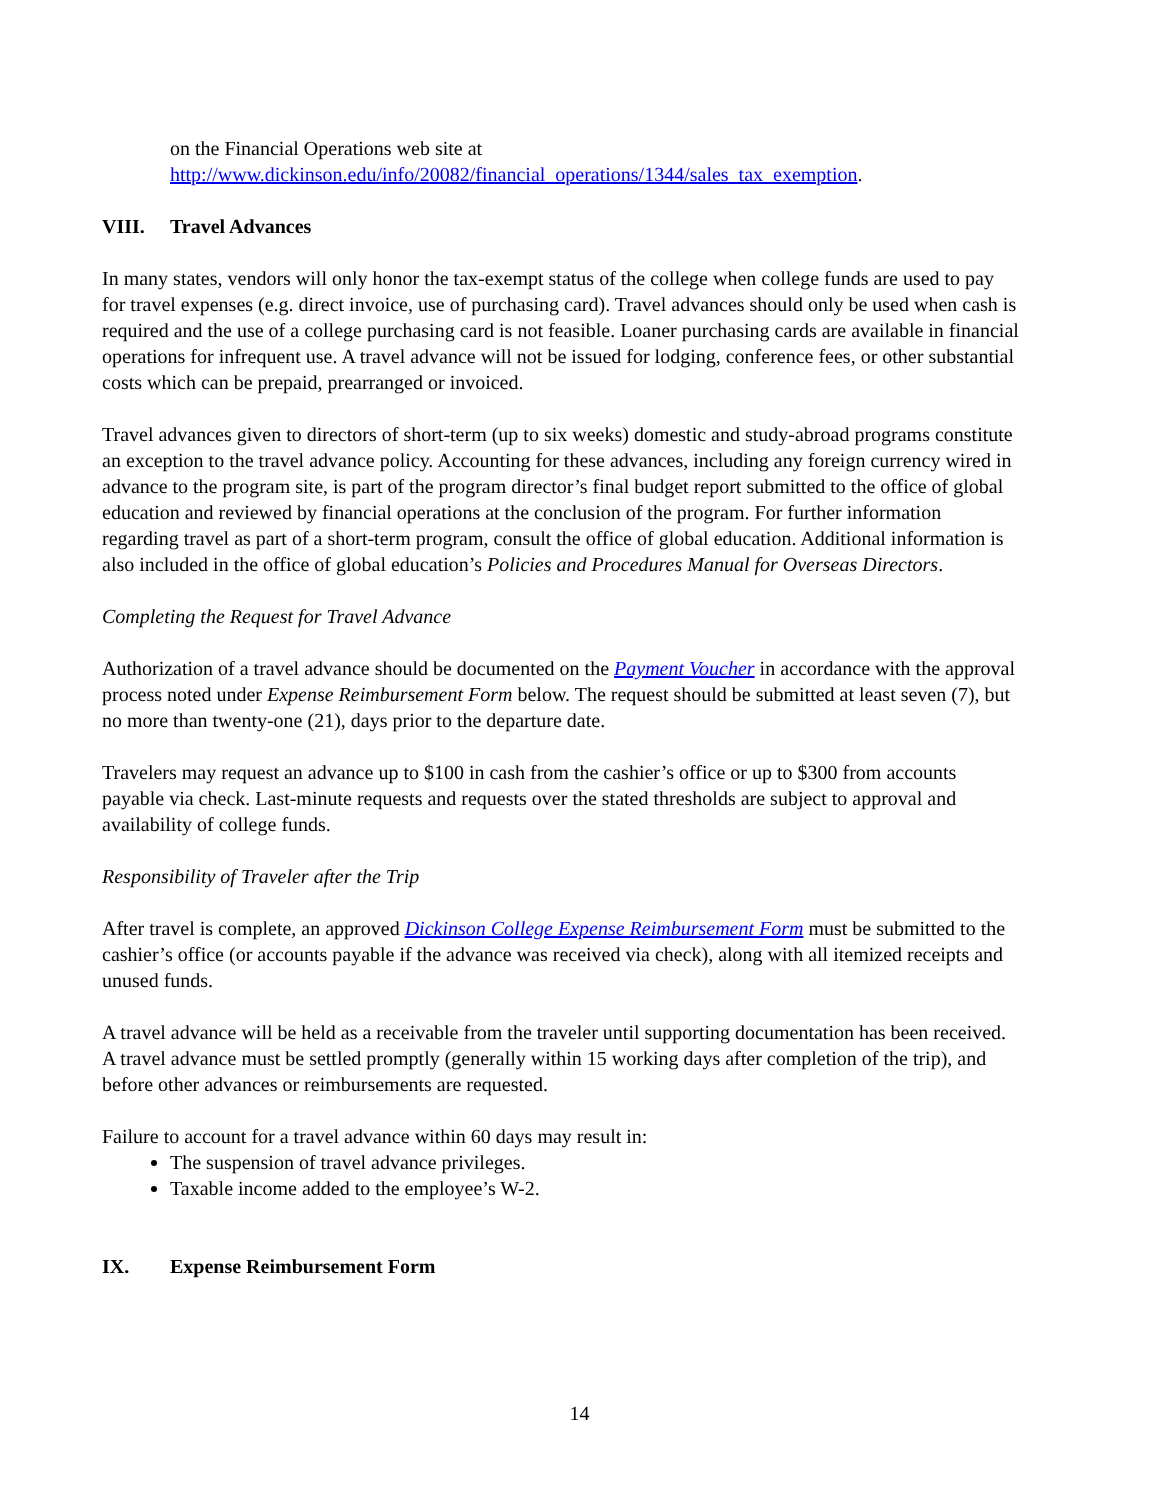on the Financial Operations web site at
http://www.dickinson.edu/info/20082/financial_operations/1344/sales_tax_exemption.
VIII. Travel Advances
In many states, vendors will only honor the tax-exempt status of the college when college funds are used to pay for travel expenses (e.g. direct invoice, use of purchasing card). Travel advances should only be used when cash is required and the use of a college purchasing card is not feasible. Loaner purchasing cards are available in financial operations for infrequent use. A travel advance will not be issued for lodging, conference fees, or other substantial costs which can be prepaid, prearranged or invoiced.
Travel advances given to directors of short-term (up to six weeks) domestic and study-abroad programs constitute an exception to the travel advance policy. Accounting for these advances, including any foreign currency wired in advance to the program site, is part of the program director’s final budget report submitted to the office of global education and reviewed by financial operations at the conclusion of the program. For further information regarding travel as part of a short-term program, consult the office of global education. Additional information is also included in the office of global education’s Policies and Procedures Manual for Overseas Directors.
Completing the Request for Travel Advance
Authorization of a travel advance should be documented on the Payment Voucher in accordance with the approval process noted under Expense Reimbursement Form below. The request should be submitted at least seven (7), but no more than twenty-one (21), days prior to the departure date.
Travelers may request an advance up to $100 in cash from the cashier’s office or up to $300 from accounts payable via check. Last-minute requests and requests over the stated thresholds are subject to approval and availability of college funds.
Responsibility of Traveler after the Trip
After travel is complete, an approved Dickinson College Expense Reimbursement Form must be submitted to the cashier’s office (or accounts payable if the advance was received via check), along with all itemized receipts and unused funds.
A travel advance will be held as a receivable from the traveler until supporting documentation has been received. A travel advance must be settled promptly (generally within 15 working days after completion of the trip), and before other advances or reimbursements are requested.
Failure to account for a travel advance within 60 days may result in:
The suspension of travel advance privileges.
Taxable income added to the employee’s W-2.
IX. Expense Reimbursement Form
14